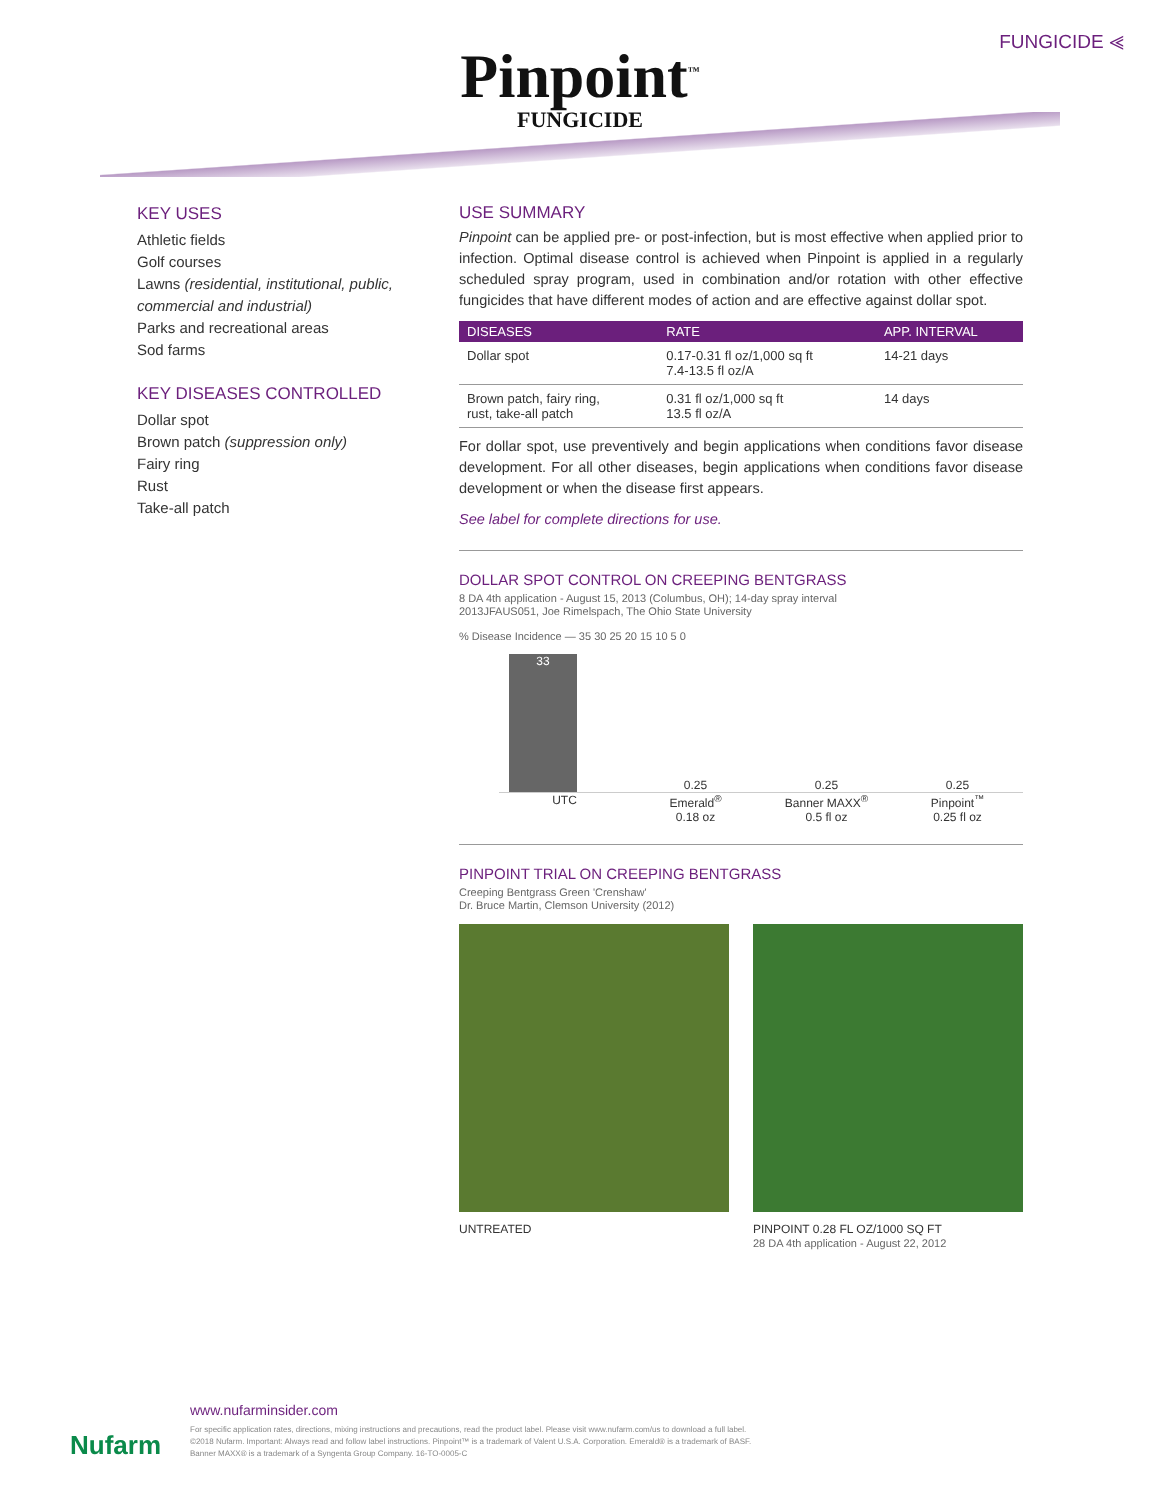FUNGICIDE ⪡
Pinpoint<sup>™</sup>
FUNGICIDE
KEY USES
Athletic fields
Golf courses
Lawns (residential, institutional, public, commercial and industrial)
Parks and recreational areas
Sod farms
KEY DISEASES CONTROLLED
Dollar spot
Brown patch (suppression only)
Fairy ring
Rust
Take-all patch
USE SUMMARY
Pinpoint can be applied pre- or post-infection, but is most effective when applied prior to infection. Optimal disease control is achieved when Pinpoint is applied in a regularly scheduled spray program, used in combination and/or rotation with other effective fungicides that have different modes of action and are effective against dollar spot.
| DISEASES | RATE | APP. INTERVAL |
| --- | --- | --- |
| Dollar spot | 0.17-0.31 fl oz/1,000 sq ft 7.4-13.5 fl oz/A | 14-21 days |
| Brown patch, fairy ring, rust, take-all patch | 0.31 fl oz/1,000 sq ft 13.5 fl oz/A | 14 days |
For dollar spot, use preventively and begin applications when conditions favor disease development. For all other diseases, begin applications when conditions favor disease development or when the disease first appears.
See label for complete directions for use.
DOLLAR SPOT CONTROL ON CREEPING BENTGRASS
8 DA 4th application - August 15, 2013 (Columbus, OH); 14-day spray interval
2013JFAUS051, Joe Rimelspach, The Ohio State University
% Disease Incidence — 35 30 25 20 15 10 5 0
33
0.25
0.25
0.25
UTC Emerald<sup>®</sup>
0.18 oz
Banner MAXX<sup>®</sup>
0.5 fl oz
Pinpoint<sup>™</sup>
0.25 fl oz
PINPOINT TRIAL ON CREEPING BENTGRASS
Creeping Bentgrass Green 'Crenshaw'
Dr. Bruce Martin, Clemson University (2012)
UNTREATED PINPOINT 0.28 FL OZ/1000 SQ FT
28 DA 4th application - August 22, 2012
Nufarm
www.nufarminsider.com
For specific application rates, directions, mixing instructions and precautions, read the product label. Please visit www.nufarm.com/us to download a full label.
©2018 Nufarm. Important: Always read and follow label instructions. Pinpoint™ is a trademark of Valent U.S.A. Corporation. Emerald® is a trademark of BASF.
Banner MAXX® is a trademark of a Syngenta Group Company. 16-TO-0005-C